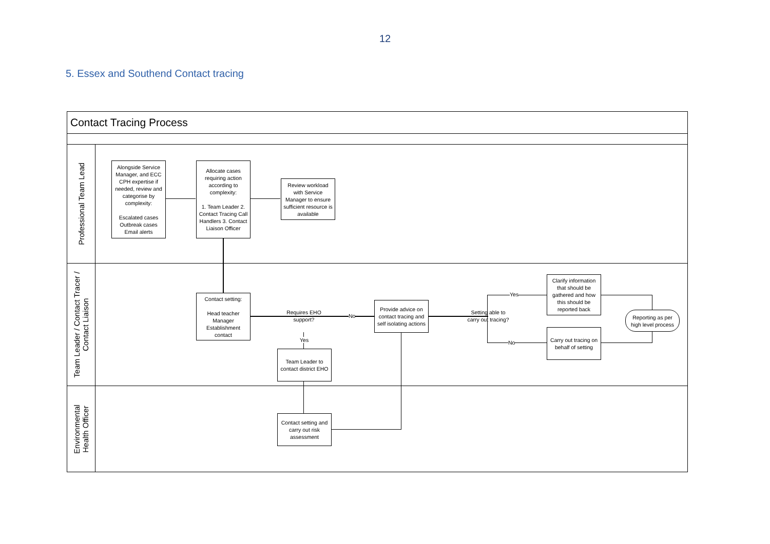12
5. Essex and Southend Contact tracing
Contact Tracing Process
Professional Team Lead
Team Leader / Contact Tracer /
Contact Liaison
Environmental
Health Officer
Alongside Service Manager, and ECC CPH expertise if needed, review and categorise by complexity:
Escalated cases Outbreak cases Email alerts
Allocate cases requiring action according to complexity:
1. Team Leader 2. Contact Tracing Call Handlers 3. Contact Liaison Officer
Review workload with Service Manager to ensure sufficient resource is available
Contact setting:
Head teacher Manager Establishment contact
Requires EHO support?
No
Yes
Team Leader to contact district EHO
Provide advice on contact tracing and self isolating actions
Setting able to carry out tracing?
Yes
No
Clarify information that should be gathered and how this should be reported back
Carry out tracing on behalf of setting
Reporting as per high level process
Contact setting and carry out risk assessment